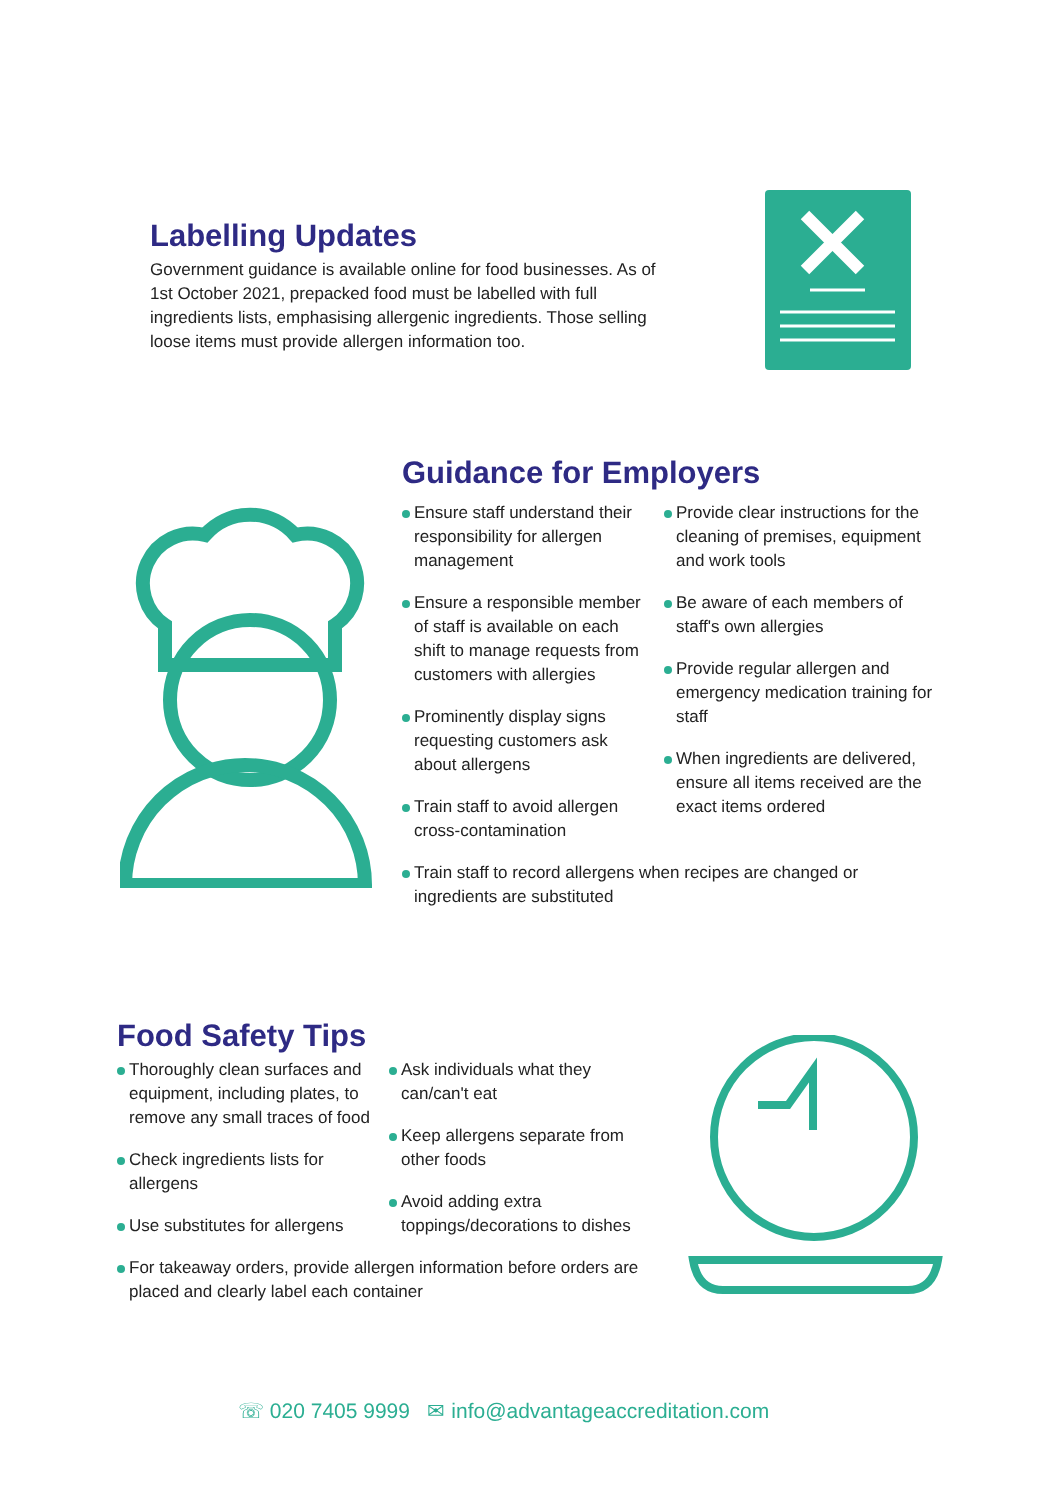Labelling Updates
Government guidance is available online for food businesses. As of 1st October 2021, prepacked food must be labelled with full ingredients lists, emphasising allergenic ingredients. Those selling loose items must provide allergen information too.
Guidance for Employers
Ensure staff understand their responsibility for allergen management
Ensure a responsible member of staff is available on each shift to manage requests from customers with allergies
Prominently display signs requesting customers ask about allergens
Train staff to avoid allergen cross-contamination
Provide clear instructions for the cleaning of premises, equipment and work tools
Be aware of each members of staff's own allergies
Provide regular allergen and emergency medication training for staff
When ingredients are delivered, ensure all items received are the exact items ordered
Train staff to record allergens when recipes are changed or ingredients are substituted
Food Safety Tips
Thoroughly clean surfaces and equipment, including plates, to remove any small traces of food
Check ingredients lists for allergens
Use substitutes for allergens
Ask individuals what they can/can't eat
Keep allergens separate from other foods
Avoid adding extra toppings/decorations to dishes
For takeaway orders, provide allergen information before orders are placed and clearly label each container
☏ 020 7405 9999 ✉ info@advantageaccreditation.com